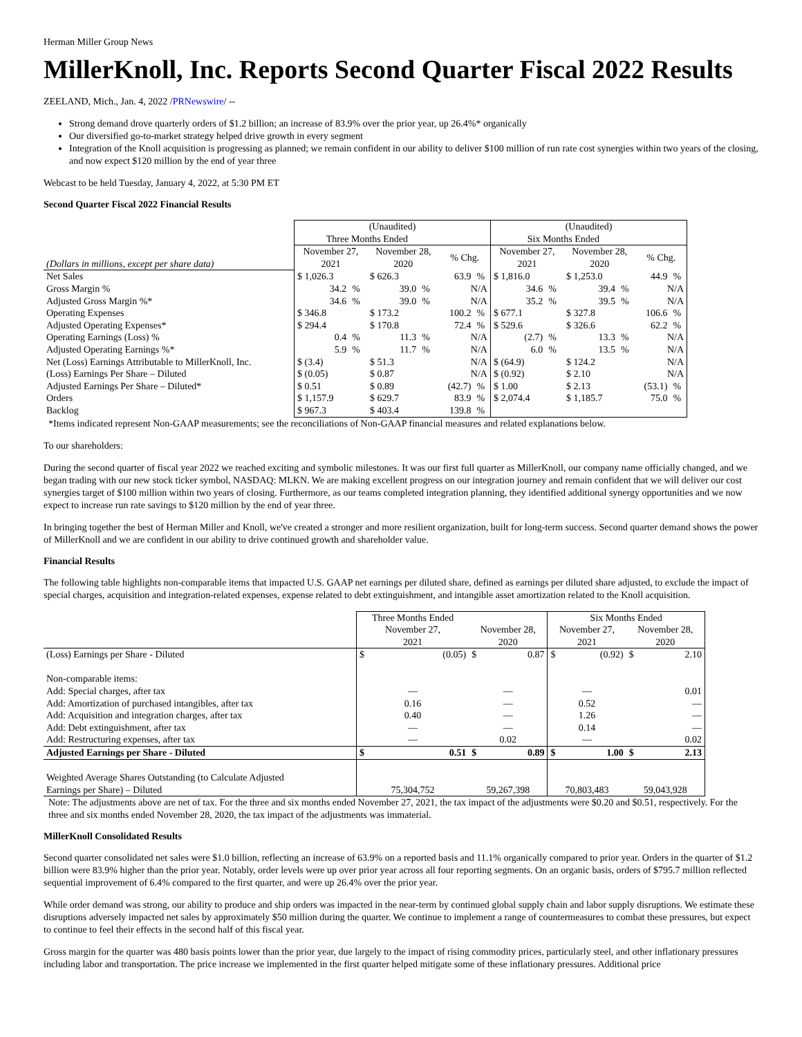Herman Miller Group News
MillerKnoll, Inc. Reports Second Quarter Fiscal 2022 Results
ZEELAND, Mich., Jan. 4, 2022 /PRNewswire/ --
Strong demand drove quarterly orders of $1.2 billion; an increase of 83.9% over the prior year, up 26.4%* organically
Our diversified go-to-market strategy helped drive growth in every segment
Integration of the Knoll acquisition is progressing as planned; we remain confident in our ability to deliver $100 million of run rate cost synergies within two years of the closing, and now expect $120 million by the end of year three
Webcast to be held Tuesday, January 4, 2022, at 5:30 PM ET
Second Quarter Fiscal 2022 Financial Results
| | (Unaudited) | | | | | | (Unaudited) | | | | | |
| | Three Months Ended | | | | | | Six Months Ended | | | | | |
| | November 27, | | November 28, | | % Chg. | | November 27, | | November 28, | | % Chg. | |
| (Dollars in millions, except per share data) | 2021 | | 2020 | | | | 2021 | | 2020 | | | |
| Net Sales | $ 1,026.3 | | $ 626.3 | | 63.9 | % | $ 1,816.0 | | $ 1,253.0 | | 44.9 | % |
| Gross Margin % | 34.2 | % | 39.0 | % | N/A | | 34.6 | % | 39.4 | % | N/A | |
| Adjusted Gross Margin %* | 34.6 | % | 39.0 | % | N/A | | 35.2 | % | 39.5 | % | N/A | |
| Operating Expenses | $ 346.8 | | $ 173.2 | | 100.2 | % | $ 677.1 | | $ 327.8 | | 106.6 | % |
| Adjusted Operating Expenses* | $ 294.4 | | $ 170.8 | | 72.4 | % | $ 529.6 | | $ 326.6 | | 62.2 | % |
| Operating Earnings (Loss) % | 0.4 | % | 11.3 | % | N/A | | (2.7) | % | 13.3 | % | N/A | |
| Adjusted Operating Earnings %* | 5.9 | % | 11.7 | % | N/A | | 6.0 | % | 13.5 | % | N/A | |
| Net (Loss) Earnings Attributable to MillerKnoll, Inc. | $ (3.4) | | $ 51.3 | | N/A | | $ (64.9) | | $ 124.2 | | N/A | |
| (Loss) Earnings Per Share – Diluted | $ (0.05) | | $ 0.87 | | N/A | | $ (0.92) | | $ 2.10 | | N/A | |
| Adjusted Earnings Per Share – Diluted* | $ 0.51 | | $ 0.89 | | (42.7) | % | $ 1.00 | | $ 2.13 | | (53.1) | % |
| Orders | $ 1,157.9 | | $ 629.7 | | 83.9 | % | $ 2,074.4 | | $ 1,185.7 | | 75.0 | % |
| Backlog | $ 967.3 | | $ 403.4 | | 139.8 | % | | | | | | |
*Items indicated represent Non-GAAP measurements; see the reconciliations of Non-GAAP financial measures and related explanations below.
To our shareholders:
During the second quarter of fiscal year 2022 we reached exciting and symbolic milestones. It was our first full quarter as MillerKnoll, our company name officially changed, and we began trading with our new stock ticker symbol, NASDAQ: MLKN. We are making excellent progress on our integration journey and remain confident that we will deliver our cost synergies target of $100 million within two years of closing. Furthermore, as our teams completed integration planning, they identified additional synergy opportunities and we now expect to increase run rate savings to $120 million by the end of year three.
In bringing together the best of Herman Miller and Knoll, we've created a stronger and more resilient organization, built for long-term success. Second quarter demand shows the power of MillerKnoll and we are confident in our ability to drive continued growth and shareholder value.
Financial Results
The following table highlights non-comparable items that impacted U.S. GAAP net earnings per diluted share, defined as earnings per diluted share adjusted, to exclude the impact of special charges, acquisition and integration-related expenses, expense related to debt extinguishment, and intangible asset amortization related to the Knoll acquisition.
| | Three Months Ended | | | | Six Months Ended | | | |
| | November 27, | | November 28, | | November 27, | | November 28, | |
| | 2021 | | 2020 | | 2021 | | 2020 | |
| (Loss) Earnings per Share - Diluted | $ | (0.05) | $ | 0.87 | $ | (0.92) | $ | 2.10 |
| Non-comparable items: | | | | | | | | |
| Add: Special charges, after tax | — | | — | | — | | 0.01 | |
| Add: Amortization of purchased intangibles, after tax | 0.16 | | — | | 0.52 | | — | |
| Add: Acquisition and integration charges, after tax | 0.40 | | — | | 1.26 | | — | |
| Add: Debt extinguishment, after tax | — | | — | | 0.14 | | — | |
| Add: Restructuring expenses, after tax | — | | 0.02 | | — | | 0.02 | |
| Adjusted Earnings per Share - Diluted | $ | 0.51 | $ | 0.89 | $ | 1.00 | $ | 2.13 |
| Weighted Average Shares Outstanding (to Calculate Adjusted | | | | | | | | |
| Earnings per Share) – Diluted | 75,304,752 | | 59,267,398 | | 70,803,483 | | 59,043,928 | |
Note: The adjustments above are net of tax. For the three and six months ended November 27, 2021, the tax impact of the adjustments were $0.20 and $0.51, respectively. For the three and six months ended November 28, 2020, the tax impact of the adjustments was immaterial.
MillerKnoll Consolidated Results
Second quarter consolidated net sales were $1.0 billion, reflecting an increase of 63.9% on a reported basis and 11.1% organically compared to prior year. Orders in the quarter of $1.2 billion were 83.9% higher than the prior year. Notably, order levels were up over prior year across all four reporting segments. On an organic basis, orders of $795.7 million reflected sequential improvement of 6.4% compared to the first quarter, and were up 26.4% over the prior year.
While order demand was strong, our ability to produce and ship orders was impacted in the near-term by continued global supply chain and labor supply disruptions. We estimate these disruptions adversely impacted net sales by approximately $50 million during the quarter. We continue to implement a range of countermeasures to combat these pressures, but expect to continue to feel their effects in the second half of this fiscal year.
Gross margin for the quarter was 480 basis points lower than the prior year, due largely to the impact of rising commodity prices, particularly steel, and other inflationary pressures including labor and transportation. The price increase we implemented in the first quarter helped mitigate some of these inflationary pressures. Additional price